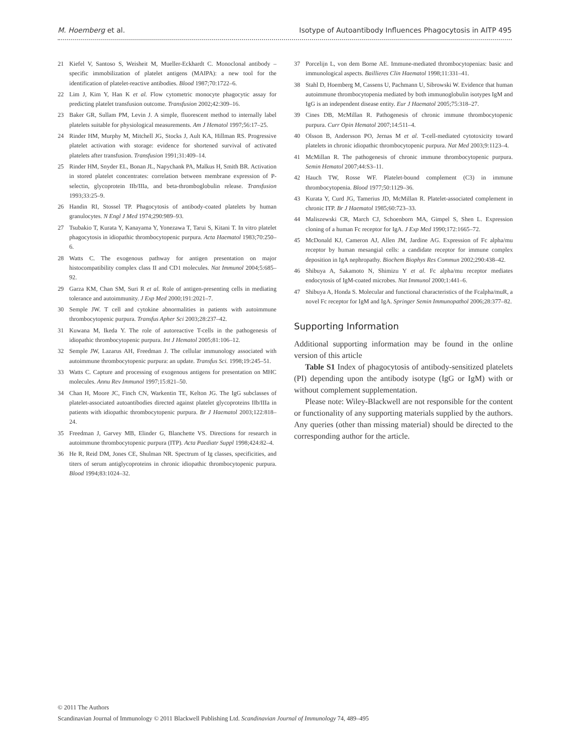M. Hoemberg et al. Isotype of Autoantibody Influences Phagocytosis in AITP 495
21 Kiefel V, Santoso S, Weisheit M, Mueller-Eckhardt C. Monoclonal antibody – specific immobilization of platelet antigens (MAIPA): a new tool for the identification of platelet-reactive antibodies. Blood 1987;70:1722–6.
22 Lim J, Kim Y, Han K et al. Flow cytometric monocyte phagocytic assay for predicting platelet transfusion outcome. Transfusion 2002;42:309–16.
23 Baker GR, Sullam PM, Levin J. A simple, fluorescent method to internally label platelets suitable for physiological measurements. Am J Hematol 1997;56:17–25.
24 Rinder HM, Murphy M, Mitchell JG, Stocks J, Ault KA, Hillman RS. Progressive platelet activation with storage: evidence for shortened survival of activated platelets after transfusion. Transfusion 1991;31:409–14.
25 Rinder HM, Snyder EL, Bonan JL, Napychank PA, Malkus H, Smith BR. Activation in stored platelet concentrates: correlation between membrane expression of P-selectin, glycoprotein IIb/IIIa, and beta-thromboglobulin release. Transfusion 1993;33:25–9.
26 Handin RI, Stossel TP. Phagocytosis of antibody-coated platelets by human granulocytes. N Engl J Med 1974;290:989–93.
27 Tsubakio T, Kurata Y, Kanayama Y, Yonezawa T, Tarui S, Kitani T. In vitro platelet phagocytosis in idiopathic thrombocytopenic purpura. Acta Haematol 1983;70:250–6.
28 Watts C. The exogenous pathway for antigen presentation on major histocompatibility complex class II and CD1 molecules. Nat Immunol 2004;5:685–92.
29 Garza KM, Chan SM, Suri R et al. Role of antigen-presenting cells in mediating tolerance and autoimmunity. J Exp Med 2000;191:2021–7.
30 Semple JW. T cell and cytokine abnormalities in patients with autoimmune thrombocytopenic purpura. Transfus Apher Sci 2003;28:237–42.
31 Kuwana M, Ikeda Y. The role of autoreactive T-cells in the pathogenesis of idiopathic thrombocytopenic purpura. Int J Hematol 2005;81:106–12.
32 Semple JW, Lazarus AH, Freedman J. The cellular immunology associated with autoimmune thrombocytopenic purpura: an update. Transfus Sci. 1998;19:245–51.
33 Watts C. Capture and processing of exogenous antigens for presentation on MHC molecules. Annu Rev Immunol 1997;15:821–50.
34 Chan H, Moore JC, Finch CN, Warkentin TE, Kelton JG. The IgG subclasses of platelet-associated autoantibodies directed against platelet glycoproteins IIb/IIIa in patients with idiopathic thrombocytopenic purpura. Br J Haematol 2003;122:818–24.
35 Freedman J, Garvey MB, Elinder G, Blanchette VS. Directions for research in autoimmune thrombocytopenic purpura (ITP). Acta Paediatr Suppl 1998;424:82–4.
36 He R, Reid DM, Jones CE, Shulman NR. Spectrum of Ig classes, specificities, and titers of serum antiglycoproteins in chronic idiopathic thrombocytopenic purpura. Blood 1994;83:1024–32.
37 Porcelijn L, von dem Borne AE. Immune-mediated thrombocytopenias: basic and immunological aspects. Baillieres Clin Haematol 1998;11:331–41.
38 Stahl D, Hoemberg M, Cassens U, Pachmann U, Sibrowski W. Evidence that human autoimmune thrombocytopenia mediated by both immunoglobulin isotypes IgM and IgG is an independent disease entity. Eur J Haematol 2005;75:318–27.
39 Cines DB, McMillan R. Pathogenesis of chronic immune thrombocytopenic purpura. Curr Opin Hematol 2007;14:511–4.
40 Olsson B, Andersson PO, Jernas M et al. T-cell-mediated cytotoxicity toward platelets in chronic idiopathic thrombocytopenic purpura. Nat Med 2003;9:1123–4.
41 McMillan R. The pathogenesis of chronic immune thrombocytopenic purpura. Semin Hematol 2007;44:S3–11.
42 Hauch TW, Rosse WF. Platelet-bound complement (C3) in immune thrombocytopenia. Blood 1977;50:1129–36.
43 Kurata Y, Curd JG, Tamerius JD, McMillan R. Platelet-associated complement in chronic ITP. Br J Haematol 1985;60:723–33.
44 Maliszewski CR, March CJ, Schoenborn MA, Gimpel S, Shen L. Expression cloning of a human Fc receptor for IgA. J Exp Med 1990;172:1665–72.
45 McDonald KJ, Cameron AJ, Allen JM, Jardine AG. Expression of Fc alpha/mu receptor by human mesangial cells: a candidate receptor for immune complex deposition in IgA nephropathy. Biochem Biophys Res Commun 2002;290:438–42.
46 Shibuya A, Sakamoto N, Shimizu Y et al. Fc alpha/mu receptor mediates endocytosis of IgM-coated microbes. Nat Immunol 2000;1:441–6.
47 Shibuya A, Honda S. Molecular and functional characteristics of the Fcalpha/muR, a novel Fc receptor for IgM and IgA. Springer Semin Immunopathol 2006;28:377–82.
Supporting Information
Additional supporting information may be found in the online version of this article
Table S1 Index of phagocytosis of antibody-sensitized platelets (PI) depending upon the antibody isotype (IgG or IgM) with or without complement supplementation.
Please note: Wiley-Blackwell are not responsible for the content or functionality of any supporting materials supplied by the authors. Any queries (other than missing material) should be directed to the corresponding author for the article.
© 2011 The Authors
Scandinavian Journal of Immunology © 2011 Blackwell Publishing Ltd. Scandinavian Journal of Immunology 74, 489–495